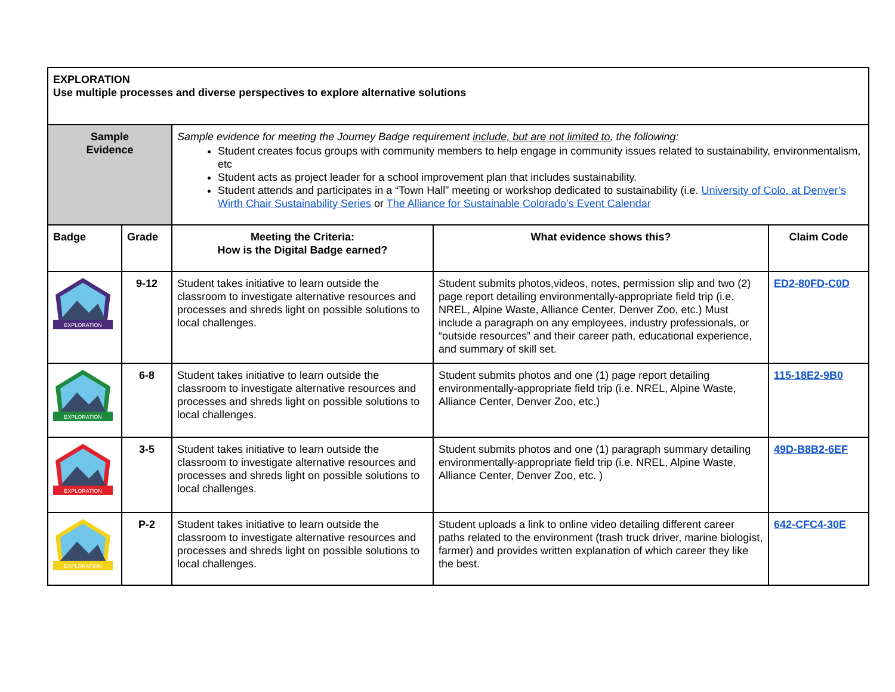| EXPLORATION Use multiple processes and diverse perspectives to explore alternative solutions | | | | |
| Sample Evidence | | Sample evidence for meeting the Journey Badge requirement include, but are not limited to , the following: Student creates focus groups with community members to help engage in community issues related to sustainability, environmentalism, etc Student acts as project leader for a school improvement plan that includes sustainability. Student attends and participates in a “Town Hall” meeting or workshop dedicated to sustainability (i.e. University of Colo. at Denver’s Wirth Chair Sustainability Series or The Alliance for Sustainable Colorado’s Event Calendar | | |
| Badge | Grade | Meeting the Criteria: How is the Digital Badge earned? | What evidence shows this? | Claim Code |
| EXPLORATION | 9-12 | Student takes initiative to learn outside the classroom to investigate alternative resources and processes and shreds light on possible solutions to local challenges. | Student submits photos,videos, notes, permission slip and two (2) page report detailing environmentally-appropriate field trip (i.e. NREL, Alpine Waste, Alliance Center, Denver Zoo, etc.) Must include a paragraph on any employees, industry professionals, or “outside resources” and their career path, educational experience, and summary of skill set. | ED2-80FD-C0D |
| EXPLORATION | 6-8 | Student takes initiative to learn outside the classroom to investigate alternative resources and processes and shreds light on possible solutions to local challenges. | Student submits photos and one (1) page report detailing environmentally-appropriate field trip (i.e. NREL, Alpine Waste, Alliance Center, Denver Zoo, etc.) | 115-18E2-9B0 |
| EXPLORATION | 3-5 | Student takes initiative to learn outside the classroom to investigate alternative resources and processes and shreds light on possible solutions to local challenges. | Student submits photos and one (1) paragraph summary detailing environmentally-appropriate field trip (i.e. NREL, Alpine Waste, Alliance Center, Denver Zoo, etc. ) | 49D-B8B2-6EF |
| EXPLORATION | P-2 | Student takes initiative to learn outside the classroom to investigate alternative resources and processes and shreds light on possible solutions to local challenges. | Student uploads a link to online video detailing different career paths related to the environment (trash truck driver, marine biologist, farmer) and provides written explanation of which career they like the best. | 642-CFC4-30E |